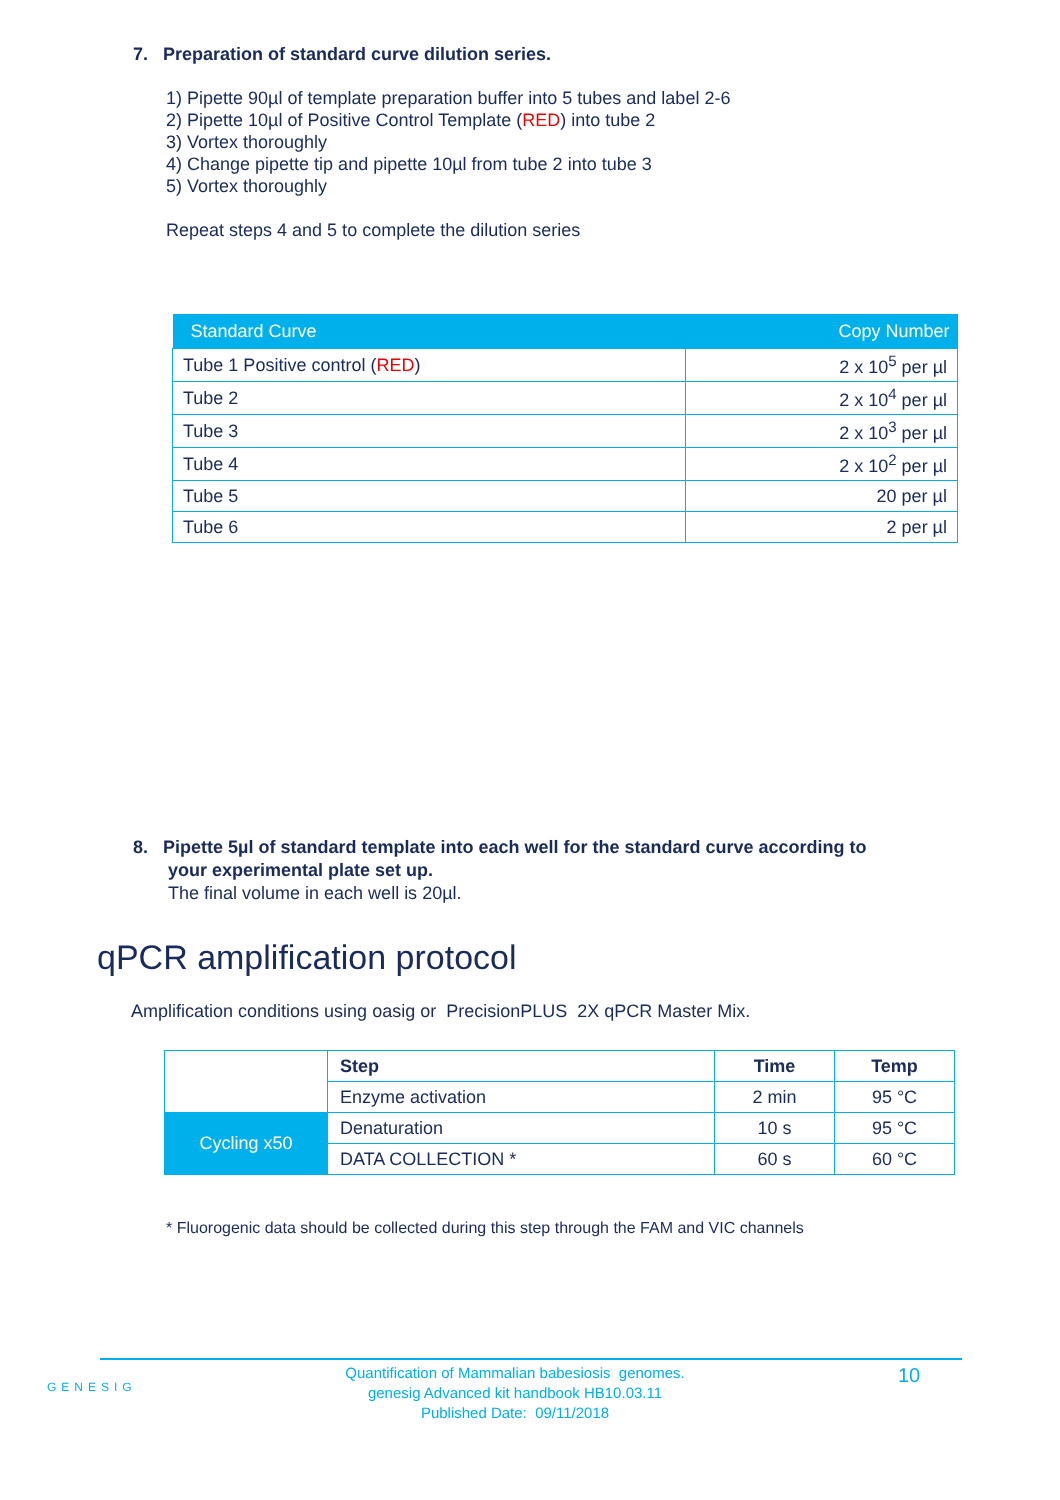7. Preparation of standard curve dilution series.
1) Pipette 90µl of template preparation buffer into 5 tubes and label 2-6
2) Pipette 10µl of Positive Control Template (RED) into tube 2
3) Vortex thoroughly
4) Change pipette tip and pipette 10µl from tube 2 into tube 3
5) Vortex thoroughly
Repeat steps 4 and 5 to complete the dilution series
| Standard Curve | Copy Number |
| --- | --- |
| Tube 1 Positive control ( RED ) | 2 x 10<sup>5</sup> per µl |
| Tube 2 | 2 x 10<sup>4</sup> per µl |
| Tube 3 | 2 x 10<sup>3</sup> per µl |
| Tube 4 | 2 x 10<sup>2</sup> per µl |
| Tube 5 | 20 per µl |
| Tube 6 | 2 per µl |
8. Pipette 5µl of standard template into each well for the standard curve according to
your experimental plate set up.
The final volume in each well is 20µl.
qPCR amplification protocol
Amplification conditions using oasig or PrecisionPLUS 2X qPCR Master Mix.
| | Step | Time | Temp |
| | Enzyme activation | 2 min | 95 °C |
| Cycling x50 | Denaturation | 10 s | 95 °C |
| | DATA COLLECTION * | 60 s | 60 °C |
* Fluorogenic data should be collected during this step through the FAM and VIC channels
GENESIG
Quantification of Mammalian babesiosis genomes.
genesig Advanced kit handbook HB10.03.11
Published Date: 09/11/2018
10